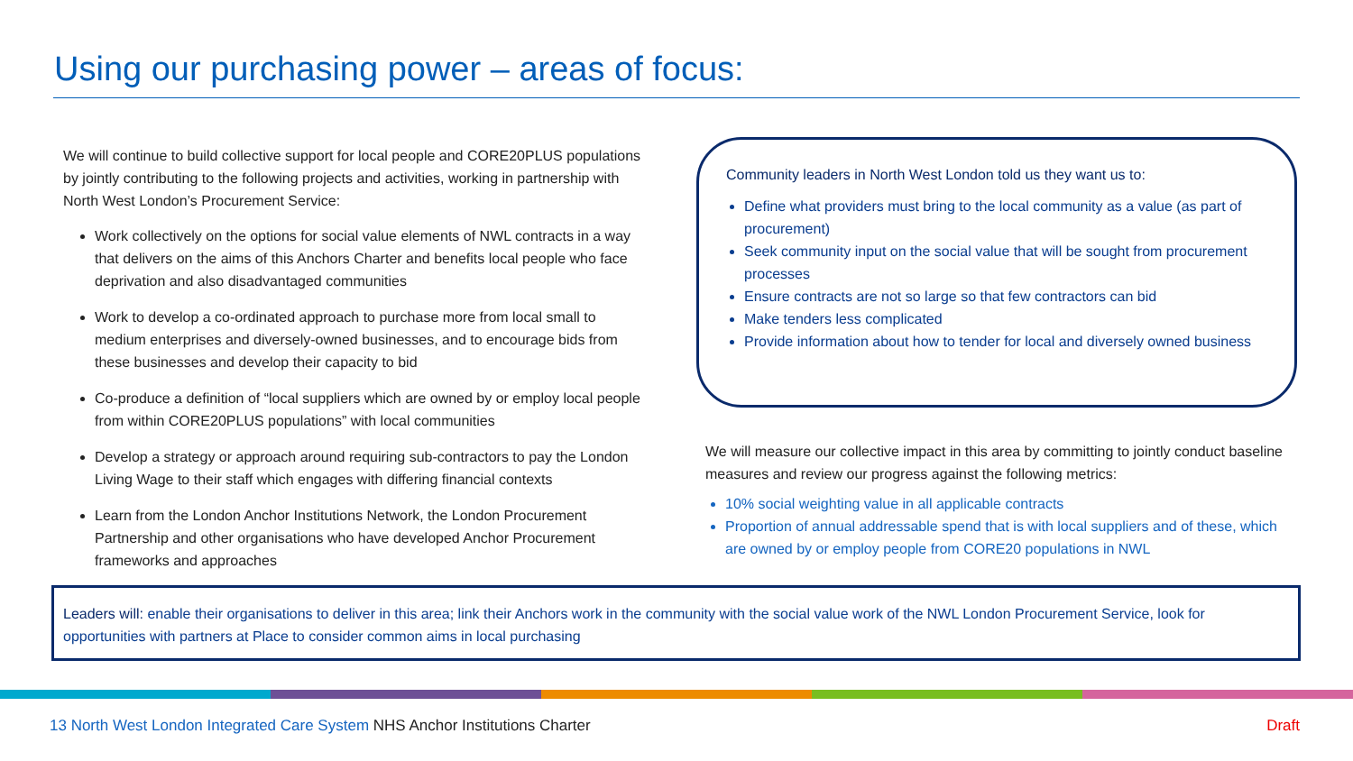Using our purchasing power – areas of focus:
We will continue to build collective support for local people and CORE20PLUS populations by jointly contributing to the following projects and activities, working in partnership with North West London’s Procurement Service:
Work collectively on the options for social value elements of NWL contracts in a way that delivers on the aims of this Anchors Charter and benefits local people who face deprivation and also disadvantaged communities
Work to develop a co-ordinated approach to purchase more from local small to medium enterprises and diversely-owned businesses, and to encourage bids from these businesses and develop their capacity to bid
Co-produce a definition of “local suppliers which are owned by or employ local people from within CORE20PLUS populations” with local communities
Develop a strategy or approach around requiring sub-contractors to pay the London Living Wage to their staff which engages with differing financial contexts
Learn from the London Anchor Institutions Network, the London Procurement Partnership and other organisations who have developed Anchor Procurement frameworks and approaches
Community leaders in North West London told us they want us to:
Define what providers must bring to the local community as a value (as part of procurement)
Seek community input on the social value that will be sought from procurement processes
Ensure contracts are not so large so that few contractors can bid
Make tenders less complicated
Provide information about how to tender for local and diversely owned business
We will measure our collective impact in this area by committing to jointly conduct baseline measures and review our progress against the following metrics:
10% social weighting value in all applicable contracts
Proportion of annual addressable spend that is with local suppliers and of these, which are owned by or employ people from CORE20 populations in NWL
Leaders will: enable their organisations to deliver in this area; link their Anchors work in the community with the social value work of the NWL London Procurement Service, look for opportunities with partners at Place to consider common aims in local purchasing
13 North West London Integrated Care System NHS Anchor Institutions Charter
Draft